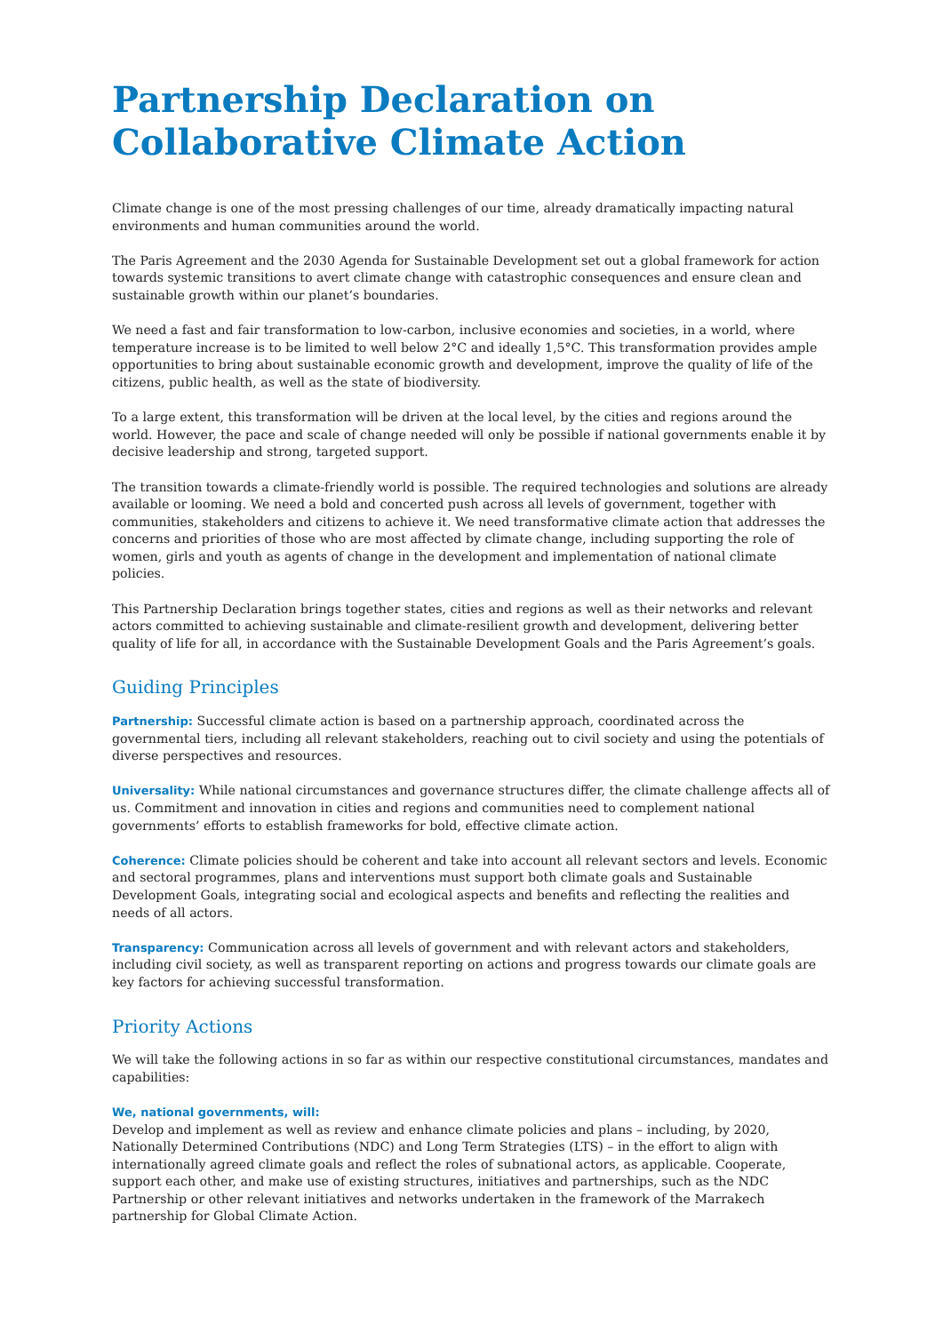Partnership Declaration on
Collaborative Climate Action
Climate change is one of the most pressing challenges of our time, already dramatically impacting natural environments and human communities around the world.
The Paris Agreement and the 2030 Agenda for Sustainable Development set out a global framework for action towards systemic transitions to avert climate change with catastrophic consequences and ensure clean and sustainable growth within our planet’s boundaries.
We need a fast and fair transformation to low-carbon, inclusive economies and societies, in a world, where temperature increase is to be limited to well below 2°C and ideally 1,5°C. This transformation provides ample opportunities to bring about sustainable economic growth and development, improve the quality of life of the citizens, public health, as well as the state of biodiversity.
To a large extent, this transformation will be driven at the local level, by the cities and regions around the world. However, the pace and scale of change needed will only be possible if national governments enable it by decisive leadership and strong, targeted support.
The transition towards a climate-friendly world is possible. The required technologies and solutions are already available or looming. We need a bold and concerted push across all levels of government, together with communities, stakeholders and citizens to achieve it. We need transformative climate action that addresses the concerns and priorities of those who are most affected by climate change, including supporting the role of women, girls and youth as agents of change in the development and implementation of national climate policies.
This Partnership Declaration brings together states, cities and regions as well as their networks and relevant actors committed to achieving sustainable and climate-resilient growth and development, delivering better quality of life for all, in accordance with the Sustainable Development Goals and the Paris Agreement’s goals.
Guiding Principles
Partnership: Successful climate action is based on a partnership approach, coordinated across the governmental tiers, including all relevant stakeholders, reaching out to civil society and using the potentials of diverse perspectives and resources.
Universality: While national circumstances and governance structures differ, the climate challenge affects all of us. Commitment and innovation in cities and regions and communities need to complement national governments’ efforts to establish frameworks for bold, effective climate action.
Coherence: Climate policies should be coherent and take into account all relevant sectors and levels. Economic and sectoral programmes, plans and interventions must support both climate goals and Sustainable Development Goals, integrating social and ecological aspects and benefits and reflecting the realities and needs of all actors.
Transparency: Communication across all levels of government and with relevant actors and stakeholders, including civil society, as well as transparent reporting on actions and progress towards our climate goals are key factors for achieving successful transformation.
Priority Actions
We will take the following actions in so far as within our respective constitutional circumstances, mandates and capabilities:
We, national governments, will:
Develop and implement as well as review and enhance climate policies and plans – including, by 2020, Nationally Determined Contributions (NDC) and Long Term Strategies (LTS) – in the effort to align with internationally agreed climate goals and reflect the roles of subnational actors, as applicable. Cooperate, support each other, and make use of existing structures, initiatives and partnerships, such as the NDC Partnership or other relevant initiatives and networks undertaken in the framework of the Marrakech partnership for Global Climate Action.